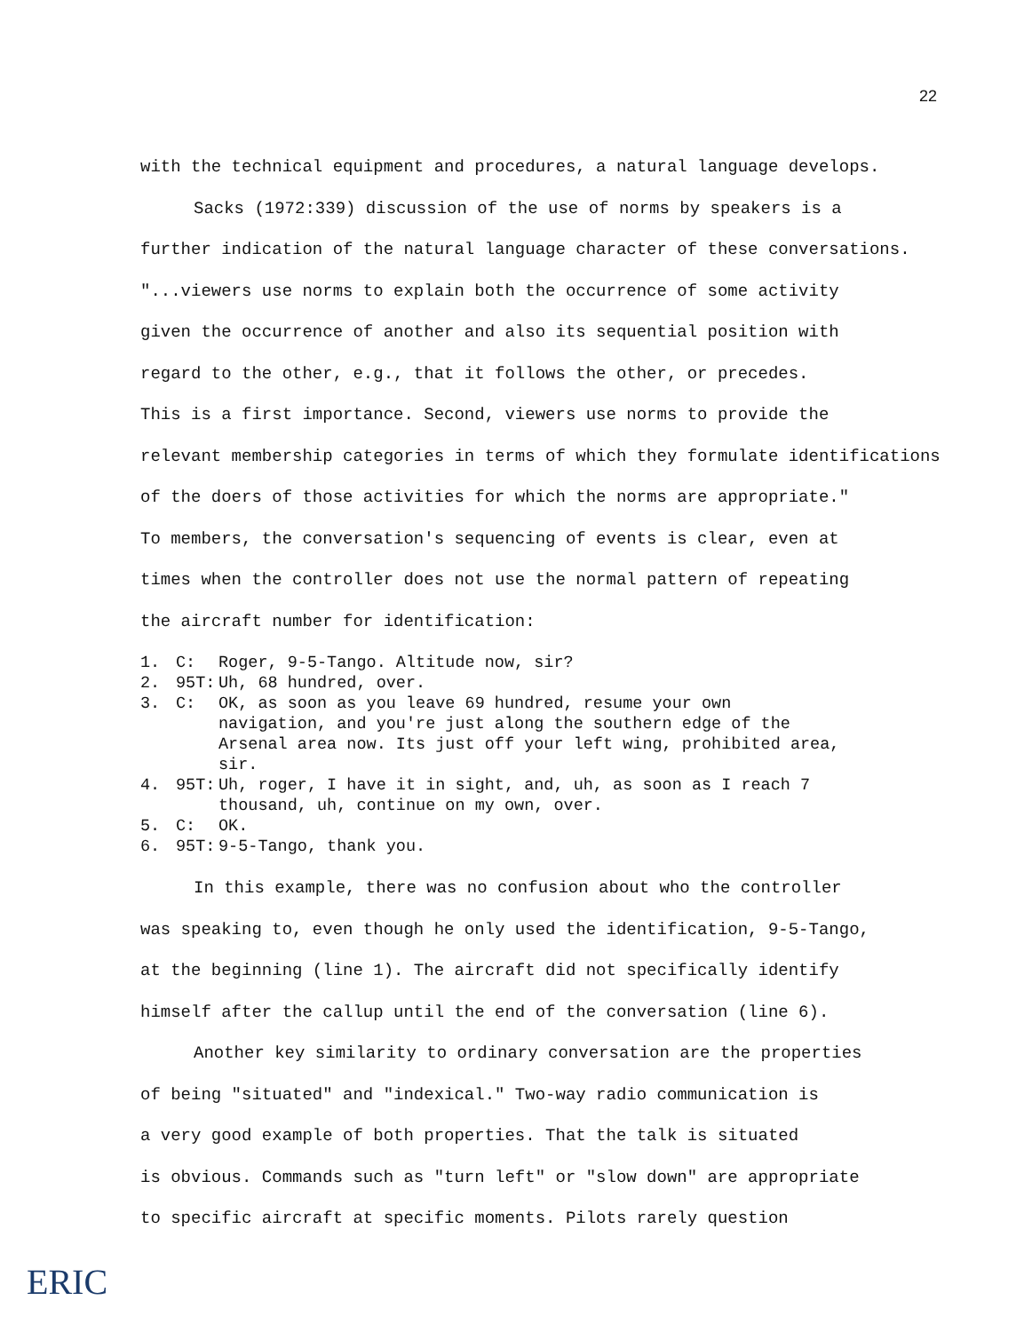22
with the technical equipment and procedures, a natural language develops.
Sacks (1972:339) discussion of the use of norms by speakers is a
further indication of the natural language character of these conversations.
"...viewers use norms to explain both the occurrence of some activity
given the occurrence of another and also its sequential position with
regard to the other, e.g., that it follows the other, or precedes.
This is a first importance. Second, viewers use norms to provide the
relevant membership categories in terms of which they formulate identifications
of the doers of those activities for which the norms are appropriate."
To members, the conversation's sequencing of events is clear, even at
times when the controller does not use the normal pattern of repeating
the aircraft number for identification:
1. C: Roger, 9-5-Tango. Altitude now, sir?
2. 95T: Uh, 68 hundred, over.
3. C: OK, as soon as you leave 69 hundred, resume your own navigation, and you're just along the southern edge of the Arsenal area now. Its just off your left wing, prohibited area, sir.
4. 95T: Uh, roger, I have it in sight, and, uh, as soon as I reach 7 thousand, uh, continue on my own, over.
5. C: OK.
6. 95T: 9-5-Tango, thank you.
In this example, there was no confusion about who the controller
was speaking to, even though he only used the identification, 9-5-Tango,
at the beginning (line 1). The aircraft did not specifically identify
himself after the callup until the end of the conversation (line 6).
Another key similarity to ordinary conversation are the properties
of being "situated" and "indexical." Two-way radio communication is
a very good example of both properties. That the talk is situated
is obvious. Commands such as "turn left" or "slow down" are appropriate
to specific aircraft at specific moments. Pilots rarely question
ERIC